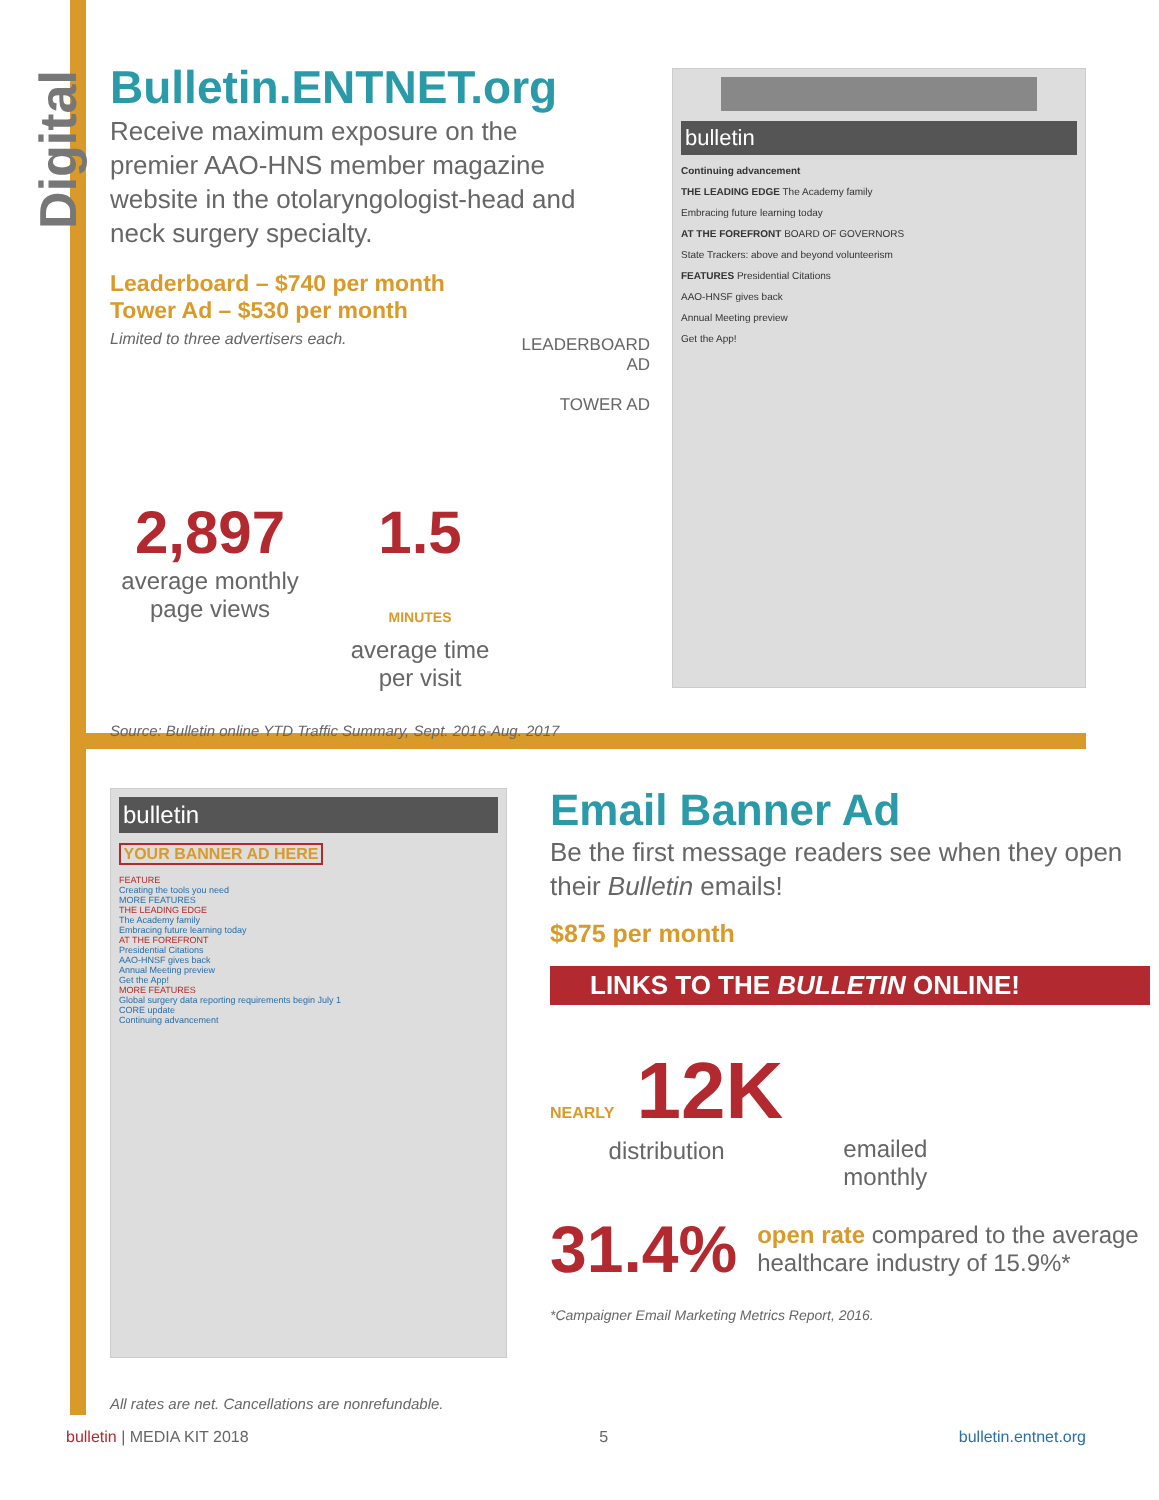Digital
Bulletin.ENTNET.org
Receive maximum exposure on the premier AAO-HNS member magazine website in the otolaryngologist-head and neck surgery specialty.
Leaderboard – $740 per month
Tower Ad – $530 per month
Limited to three advertisers each.
2,897
average monthly page views
1.5 MINUTES
average time per visit
Source: Bulletin online YTD Traffic Summary, Sept. 2016-Aug. 2017
LEADERBOARD AD
TOWER AD
bulletin
Continuing advancement
THE LEADING EDGE The Academy family
Embracing future learning today
AT THE FOREFRONT BOARD OF GOVERNORS
State Trackers: above and beyond volunteerism
FEATURES Presidential Citations
AAO-HNSF gives back
Annual Meeting preview
Get the App!
bulletin
YOUR BANNER AD HERE
FEATURE
Creating the tools you need
MORE FEATURES
THE LEADING EDGE
The Academy family
Embracing future learning today
AT THE FOREFRONT
Presidential Citations
AAO-HNSF gives back
Annual Meeting preview
Get the App!
MORE FEATURES
Global surgery data reporting requirements begin July 1
CORE update
Continuing advancement
Email Banner Ad
Be the first message readers see when they open their Bulletin emails!
$875 per month
LINKS TO THE BULLETIN ONLINE!
NEARLY 12K
distribution
emailed
monthly
31.4%
open rate compared to the average healthcare industry of 15.9%*
*Campaigner Email Marketing Metrics Report, 2016.
All rates are net. Cancellations are nonrefundable.
bulletin | MEDIA KIT 2018 5 bulletin.entnet.org